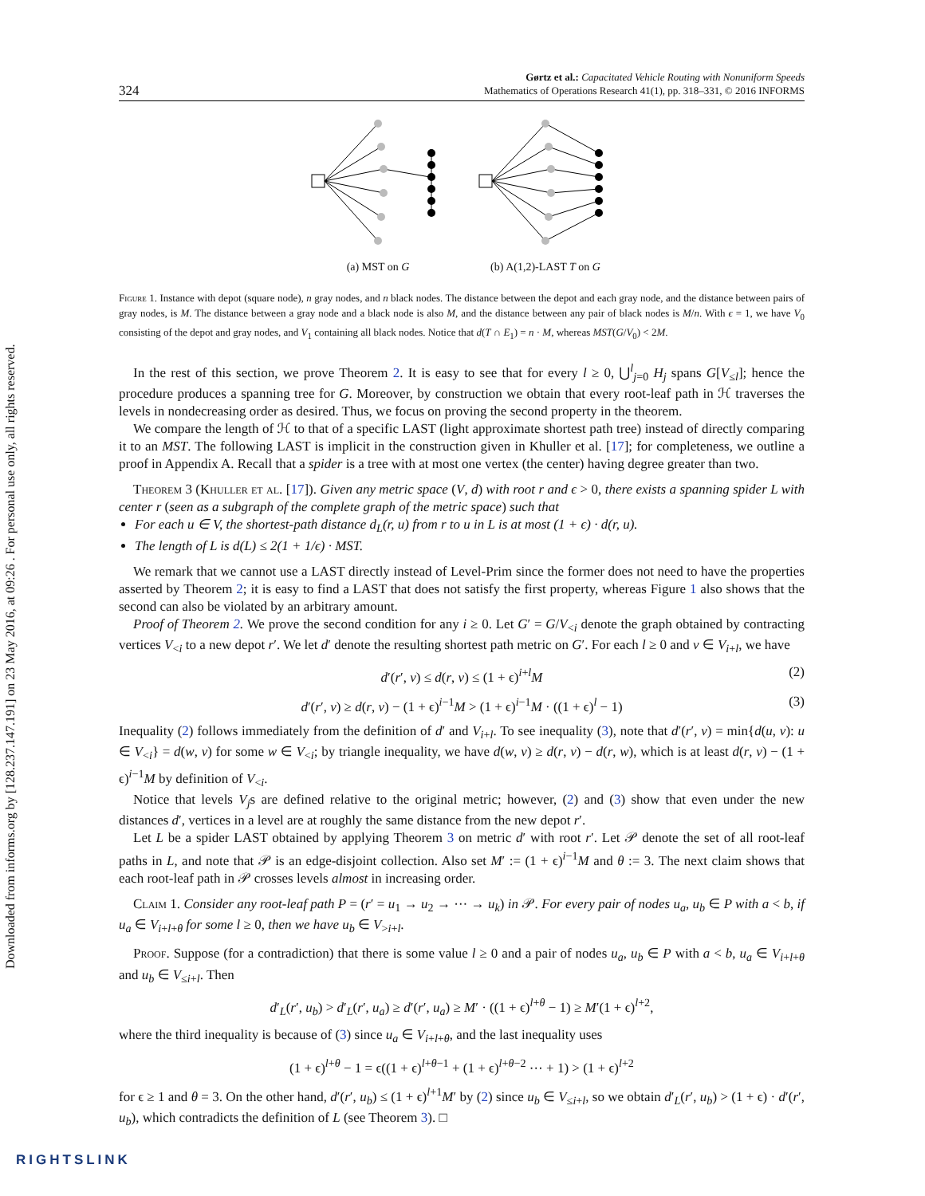Downloaded from informs.org by [128.237.147.191] on 23 May 2016, at 09:26 . For personal use only, all rights reserved.
324 Gørtz et al.: Capacitated Vehicle Routing with Nonuniform Speeds
Mathematics of Operations Research 41(1), pp. 318–331, © 2016 INFORMS
(a) MST on G (b) A(1,2)-LAST T on G
Figure 1. Instance with depot (square node), n gray nodes, and n black nodes. The distance between the depot and each gray node, and the distance between pairs of gray nodes, is M. The distance between a gray node and a black node is also M, and the distance between any pair of black nodes is M/n. With ϵ = 1, we have V<sub>0</sub> consisting of the depot and gray nodes, and V<sub>1</sub> containing all black nodes. Notice that d(T ∩ E<sub>1</sub>) = n · M, whereas MST(G/V<sub>0</sub>) < 2M.
In the rest of this section, we prove Theorem 2. It is easy to see that for every l ≥ 0, ⋃<sup>l</sup><sub>j=0</sub> H<sub>j</sub> spans G[V<sub>≤l</sub>]; hence the procedure produces a spanning tree for G. Moreover, by construction we obtain that every root-leaf path in ℋ traverses the levels in nondecreasing order as desired. Thus, we focus on proving the second property in the theorem.
We compare the length of ℋ to that of a specific LAST (light approximate shortest path tree) instead of directly comparing it to an MST. The following LAST is implicit in the construction given in Khuller et al. [17]; for completeness, we outline a proof in Appendix A. Recall that a spider is a tree with at most one vertex (the center) having degree greater than two.
Theorem 3 (Khuller et al. [17]). Given any metric space (V, d) with root r and ϵ > 0, there exists a spanning spider L with center r (seen as a subgraph of the complete graph of the metric space) such that
For each u ∈ V, the shortest-path distance d<sub>L</sub>(r, u) from r to u in L is at most (1 + ϵ) · d(r, u).
The length of L is d(L) ≤ 2(1 + 1/ϵ) · MST.
We remark that we cannot use a LAST directly instead of Level-Prim since the former does not need to have the properties asserted by Theorem 2; it is easy to find a LAST that does not satisfy the first property, whereas Figure 1 also shows that the second can also be violated by an arbitrary amount.
Proof of Theorem 2. We prove the second condition for any i ≥ 0. Let G′ = G/V<sub><i</sub> denote the graph obtained by contracting vertices V<sub><i</sub> to a new depot r′. We let d′ denote the resulting shortest path metric on G′. For each l ≥ 0 and v ∈ V<sub>i+l</sub>, we have
d′(r′, v) ≤ d(r, v) ≤ (1 + ϵ)<sup>i+l</sup>M (2)
d′(r′, v) ≥ d(r, v) − (1 + ϵ)<sup>i−1</sup>M > (1 + ϵ)<sup>i−1</sup>M · ((1 + ϵ)<sup>l</sup> − 1) (3)
Inequality (2) follows immediately from the definition of d′ and V<sub>i+l</sub>. To see inequality (3), note that d′(r′, v) = min{d(u, v): u ∈ V<sub><i</sub>} = d(w, v) for some w ∈ V<sub><i</sub>; by triangle inequality, we have d(w, v) ≥ d(r, v) − d(r, w), which is at least d(r, v) − (1 + ϵ)<sup>i−1</sup>M by definition of V<sub><i</sub>.
Notice that levels V<sub>j</sub>s are defined relative to the original metric; however, (2) and (3) show that even under the new distances d′, vertices in a level are at roughly the same distance from the new depot r′.
Let L be a spider LAST obtained by applying Theorem 3 on metric d′ with root r′. Let 𝒫 denote the set of all root-leaf paths in L, and note that 𝒫 is an edge-disjoint collection. Also set M′ := (1 + ϵ)<sup>i−1</sup>M and θ := 3. The next claim shows that each root-leaf path in 𝒫 crosses levels almost in increasing order.
Claim 1. Consider any root-leaf path P = (r′ = u<sub>1</sub> → u<sub>2</sub> → ⋯ → u<sub>k</sub>) in 𝒫. For every pair of nodes u<sub>a</sub>, u<sub>b</sub> ∈ P with a < b, if u<sub>a</sub> ∈ V<sub>i+l+θ</sub> for some l ≥ 0, then we have u<sub>b</sub> ∈ V<sub>>i+l</sub>.
Proof. Suppose (for a contradiction) that there is some value l ≥ 0 and a pair of nodes u<sub>a</sub>, u<sub>b</sub> ∈ P with a < b, u<sub>a</sub> ∈ V<sub>i+l+θ</sub> and u<sub>b</sub> ∈ V<sub>≤i+l</sub>. Then
d′<sub>L</sub>(r′, u<sub>b</sub>) > d′<sub>L</sub>(r′, u<sub>a</sub>) ≥ d′(r′, u<sub>a</sub>) ≥ M′ · ((1 + ϵ)<sup>l+θ</sup> − 1) ≥ M′(1 + ϵ)<sup>l+2</sup>,
where the third inequality is because of (3) since u<sub>a</sub> ∈ V<sub>i+l+θ</sub>, and the last inequality uses
(1 + ϵ)<sup>l+θ</sup> − 1 = ϵ((1 + ϵ)<sup>l+θ−1</sup> + (1 + ϵ)<sup>l+θ−2</sup> ⋯ + 1) > (1 + ϵ)<sup>l+2</sup>
for ϵ ≥ 1 and θ = 3. On the other hand, d′(r′, u<sub>b</sub>) ≤ (1 + ϵ)<sup>l+1</sup>M′ by (2) since u<sub>b</sub> ∈ V<sub>≤i+l</sub>, so we obtain d′<sub>L</sub>(r′, u<sub>b</sub>) > (1 + ϵ) · d′(r′, u<sub>b</sub>), which contradicts the definition of L (see Theorem 3). □
RIGHTSLINK